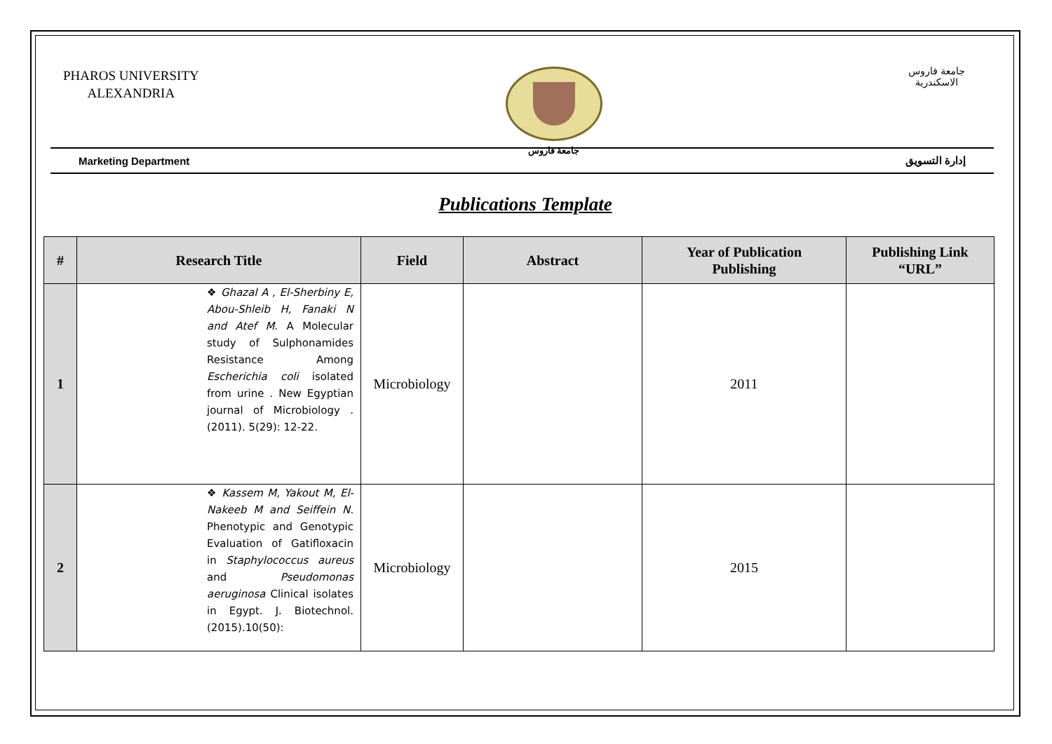PHAROS UNIVERSITY
ALEXANDRIA
جامعة فاروس جامعة فاروس
الاسكندرية
Marketing Department إدارة التسويق
Publications Template
| # | Research Title | Field | Abstract | Year of Publication Publishing | Publishing Link “URL” |
| --- | --- | --- | --- | --- | --- |
| 1 | ❖ Ghazal A , El-Sherbiny E, Abou-Shleib H, Fanaki N and Atef M . A Molecular study of Sulphonamides Resistance Among Escherichia coli isolated from urine . New Egyptian journal of Microbiology . (2011). 5(29): 12-22. | Microbiology | | 2011 | |
| 2 | ❖ Kassem M, Yakout M, El-Nakeeb M and Seiffein N. Phenotypic and Genotypic Evaluation of Gatifloxacin in Staphylococcus aureus and Pseudomonas aeruginosa Clinical isolates in Egypt. J. Biotechnol.(2015).10(50): | Microbiology | | 2015 | |